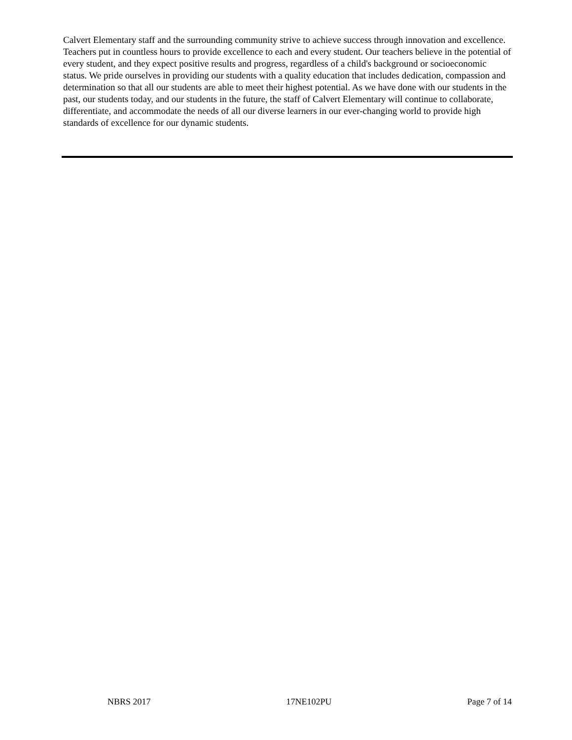Calvert Elementary staff and the surrounding community strive to achieve success through innovation and excellence. Teachers put in countless hours to provide excellence to each and every student. Our teachers believe in the potential of every student, and they expect positive results and progress, regardless of a child's background or socioeconomic status. We pride ourselves in providing our students with a quality education that includes dedication, compassion and determination so that all our students are able to meet their highest potential. As we have done with our students in the past, our students today, and our students in the future, the staff of Calvert Elementary will continue to collaborate, differentiate, and accommodate the needs of all our diverse learners in our ever-changing world to provide high standards of excellence for our dynamic students.
NBRS 2017 17NE102PU Page 7 of 14